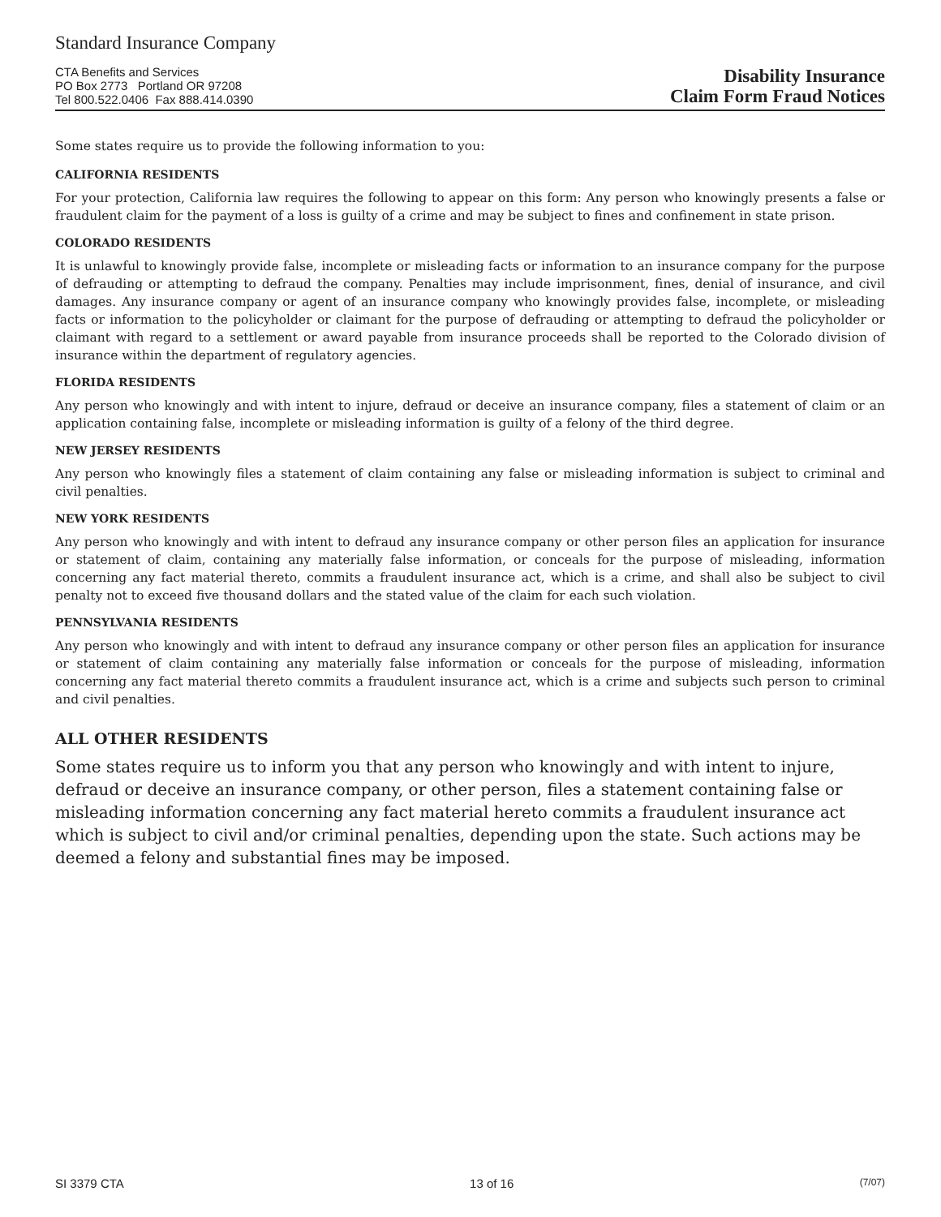Standard Insurance Company
CTA Benefits and Services
PO Box 2773 Portland OR 97208
Tel 800.522.0406 Fax 888.414.0390
Disability Insurance
Claim Form Fraud Notices
Some states require us to provide the following information to you:
CALIFORNIA RESIDENTS
For your protection, California law requires the following to appear on this form: Any person who knowingly presents a false or fraudulent claim for the payment of a loss is guilty of a crime and may be subject to fines and confinement in state prison.
COLORADO RESIDENTS
It is unlawful to knowingly provide false, incomplete or misleading facts or information to an insurance company for the purpose of defrauding or attempting to defraud the company. Penalties may include imprisonment, fines, denial of insurance, and civil damages. Any insurance company or agent of an insurance company who knowingly provides false, incomplete, or misleading facts or information to the policyholder or claimant for the purpose of defrauding or attempting to defraud the policyholder or claimant with regard to a settlement or award payable from insurance proceeds shall be reported to the Colorado division of insurance within the department of regulatory agencies.
FLORIDA RESIDENTS
Any person who knowingly and with intent to injure, defraud or deceive an insurance company, files a statement of claim or an application containing false, incomplete or misleading information is guilty of a felony of the third degree.
NEW JERSEY RESIDENTS
Any person who knowingly files a statement of claim containing any false or misleading information is subject to criminal and civil penalties.
NEW YORK RESIDENTS
Any person who knowingly and with intent to defraud any insurance company or other person files an application for insurance or statement of claim, containing any materially false information, or conceals for the purpose of misleading, information concerning any fact material thereto, commits a fraudulent insurance act, which is a crime, and shall also be subject to civil penalty not to exceed five thousand dollars and the stated value of the claim for each such violation.
PENNSYLVANIA RESIDENTS
Any person who knowingly and with intent to defraud any insurance company or other person files an application for insurance or statement of claim containing any materially false information or conceals for the purpose of misleading, information concerning any fact material thereto commits a fraudulent insurance act, which is a crime and subjects such person to criminal and civil penalties.
ALL OTHER RESIDENTS
Some states require us to inform you that any person who knowingly and with intent to injure, defraud or deceive an insurance company, or other person, files a statement containing false or misleading information concerning any fact material hereto commits a fraudulent insurance act which is subject to civil and/or criminal penalties, depending upon the state. Such actions may be deemed a felony and substantial fines may be imposed.
SI 3379 CTA 13 of 16 (7/07)